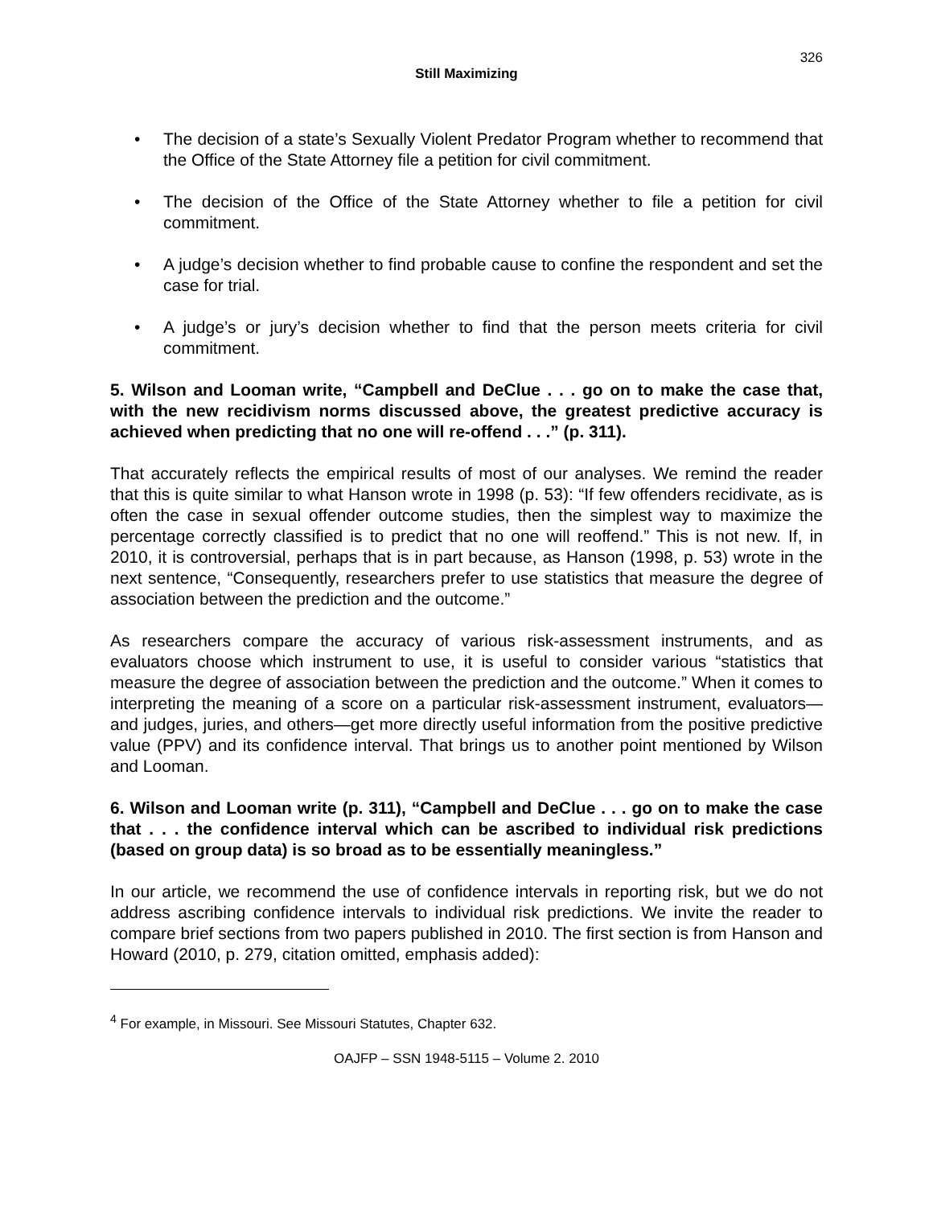326
Still Maximizing
• The decision of a state’s Sexually Violent Predator Program whether to recommend that the Office of the State Attorney file a petition for civil commitment.
• The decision of the Office of the State Attorney whether to file a petition for civil commitment.
• A judge’s decision whether to find probable cause to confine the respondent and set the case for trial.
• A judge’s or jury’s decision whether to find that the person meets criteria for civil commitment.
5. Wilson and Looman write, “Campbell and DeClue . . . go on to make the case that, with the new recidivism norms discussed above, the greatest predictive accuracy is achieved when predicting that no one will re-offend . . .” (p. 311).
That accurately reflects the empirical results of most of our analyses. We remind the reader that this is quite similar to what Hanson wrote in 1998 (p. 53): “If few offenders recidivate, as is often the case in sexual offender outcome studies, then the simplest way to maximize the percentage correctly classified is to predict that no one will reoffend.” This is not new. If, in 2010, it is controversial, perhaps that is in part because, as Hanson (1998, p. 53) wrote in the next sentence, “Consequently, researchers prefer to use statistics that measure the degree of association between the prediction and the outcome.”
As researchers compare the accuracy of various risk-assessment instruments, and as evaluators choose which instrument to use, it is useful to consider various “statistics that measure the degree of association between the prediction and the outcome.” When it comes to interpreting the meaning of a score on a particular risk-assessment instrument, evaluators—and judges, juries, and others—get more directly useful information from the positive predictive value (PPV) and its confidence interval. That brings us to another point mentioned by Wilson and Looman.
6. Wilson and Looman write (p. 311), “Campbell and DeClue . . . go on to make the case that . . . the confidence interval which can be ascribed to individual risk predictions (based on group data) is so broad as to be essentially meaningless.”
In our article, we recommend the use of confidence intervals in reporting risk, but we do not address ascribing confidence intervals to individual risk predictions. We invite the reader to compare brief sections from two papers published in 2010. The first section is from Hanson and Howard (2010, p. 279, citation omitted, emphasis added):
<sup>4</sup> For example, in Missouri. See Missouri Statutes, Chapter 632.
OAJFP – SSN 1948-5115 – Volume 2. 2010